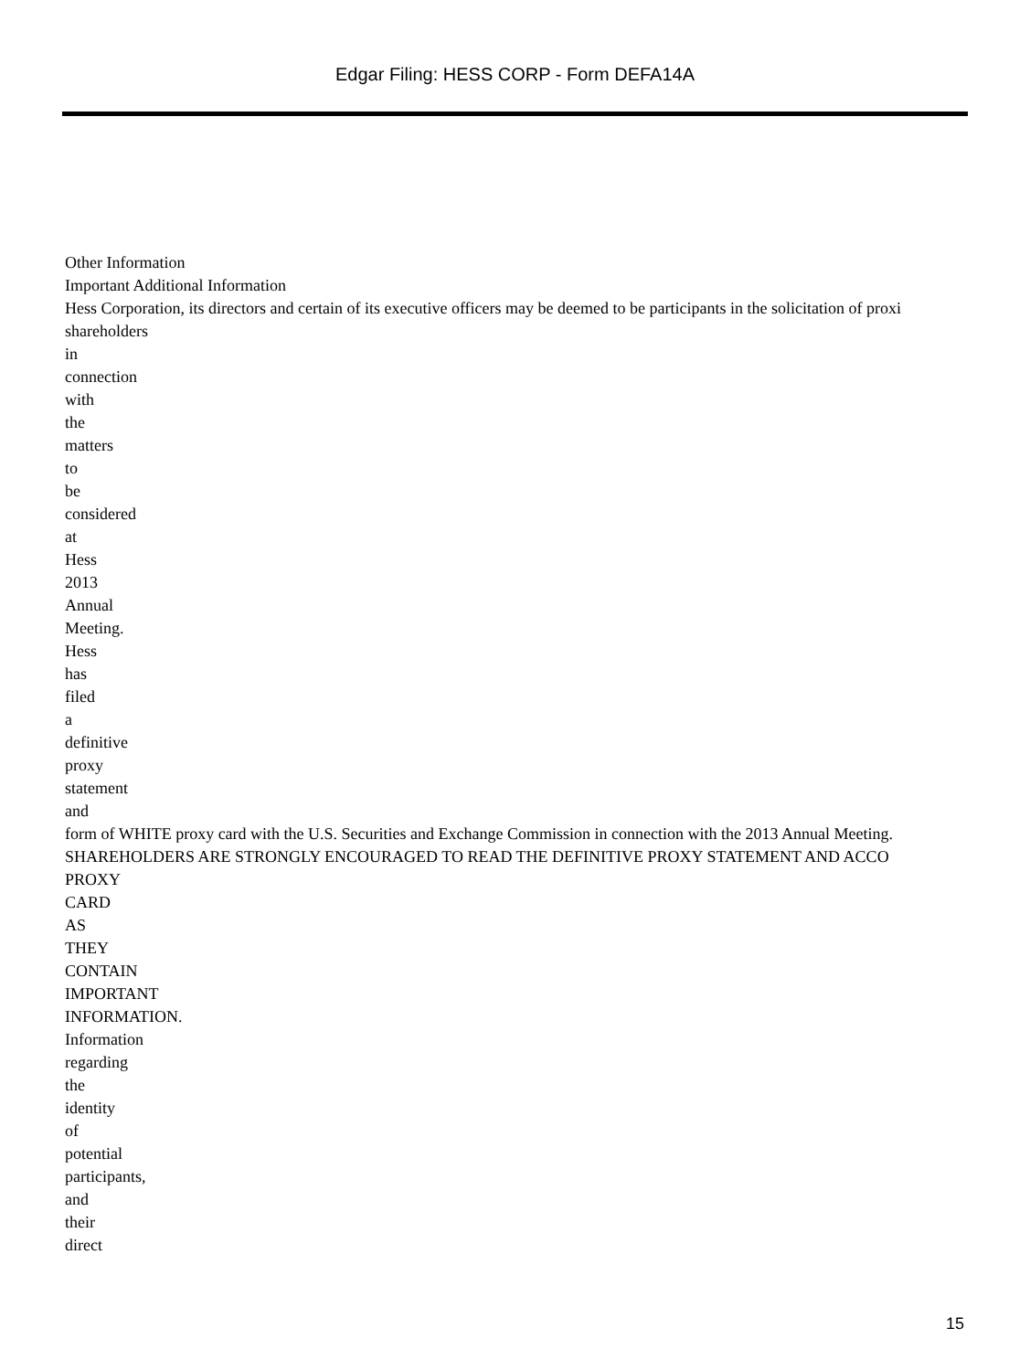Edgar Filing: HESS CORP - Form DEFA14A
Other Information
Important Additional Information
Hess Corporation, its directors and certain of its executive officers may be deemed to be participants in the solicitation of proxi
shareholders
in
connection
with
the
matters
to
be
considered
at
Hess
2013
Annual
Meeting.
Hess
has
filed
a
definitive
proxy
statement
and
form of WHITE proxy card with the U.S. Securities and Exchange Commission in connection with the 2013 Annual Meeting.
SHAREHOLDERS ARE STRONGLY ENCOURAGED TO READ THE DEFINITIVE PROXY STATEMENT AND ACCO
PROXY
CARD
AS
THEY
CONTAIN
IMPORTANT
INFORMATION.
Information
regarding
the
identity
of
potential
participants,
and
their
direct
15